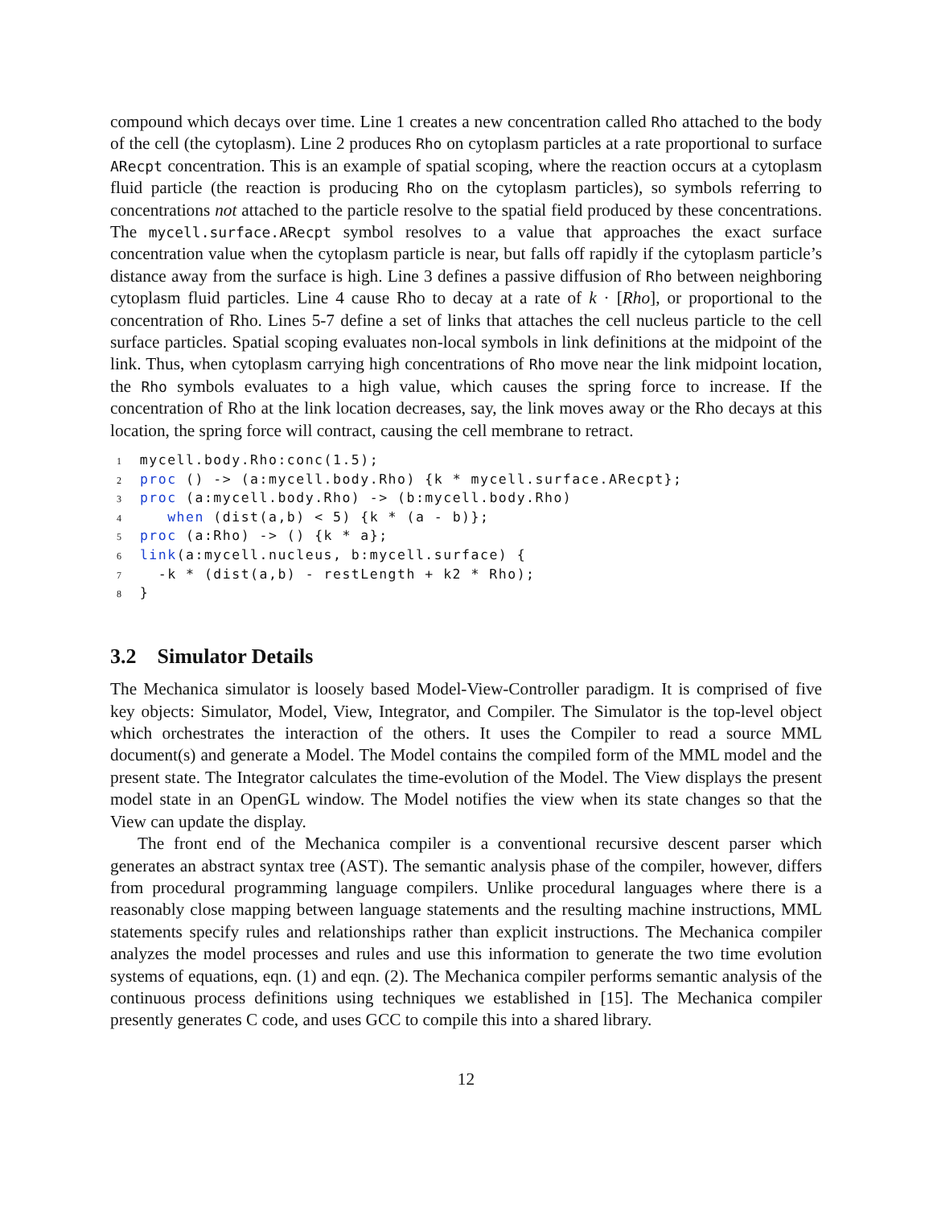compound which decays over time. Line 1 creates a new concentration called Rho attached to the body of the cell (the cytoplasm). Line 2 produces Rho on cytoplasm particles at a rate proportional to surface ARecpt concentration. This is an example of spatial scoping, where the reaction occurs at a cytoplasm fluid particle (the reaction is producing Rho on the cytoplasm particles), so symbols referring to concentrations not attached to the particle resolve to the spatial field produced by these concentrations. The mycell.surface.ARecpt symbol resolves to a value that approaches the exact surface concentration value when the cytoplasm particle is near, but falls off rapidly if the cytoplasm particle’s distance away from the surface is high. Line 3 defines a passive diffusion of Rho between neighboring cytoplasm fluid particles. Line 4 cause Rho to decay at a rate of k · [Rho], or proportional to the concentration of Rho. Lines 5-7 define a set of links that attaches the cell nucleus particle to the cell surface particles. Spatial scoping evaluates non-local symbols in link definitions at the midpoint of the link. Thus, when cytoplasm carrying high concentrations of Rho move near the link midpoint location, the Rho symbols evaluates to a high value, which causes the spring force to increase. If the concentration of Rho at the link location decreases, say, the link moves away or the Rho decays at this location, the spring force will contract, causing the cell membrane to retract.
1  mycell.body.Rho:conc(1.5);
2  proc () -> (a:mycell.body.Rho) {k * mycell.surface.ARecpt};
3  proc (a:mycell.body.Rho) -> (b:mycell.body.Rho)
4     when (dist(a,b) < 5) {k * (a - b)};
5  proc (a:Rho) -> () {k * a};
6  link(a:mycell.nucleus, b:mycell.surface) {
7    -k * (dist(a,b) - restLength + k2 * Rho);
8  }
3.2 Simulator Details
The Mechanica simulator is loosely based Model-View-Controller paradigm. It is comprised of five key objects: Simulator, Model, View, Integrator, and Compiler. The Simulator is the top-level object which orchestrates the interaction of the others. It uses the Compiler to read a source MML document(s) and generate a Model. The Model contains the compiled form of the MML model and the present state. The Integrator calculates the time-evolution of the Model. The View displays the present model state in an OpenGL window. The Model notifies the view when its state changes so that the View can update the display.
The front end of the Mechanica compiler is a conventional recursive descent parser which generates an abstract syntax tree (AST). The semantic analysis phase of the compiler, however, differs from procedural programming language compilers. Unlike procedural languages where there is a reasonably close mapping between language statements and the resulting machine instructions, MML statements specify rules and relationships rather than explicit instructions. The Mechanica compiler analyzes the model processes and rules and use this information to generate the two time evolution systems of equations, eqn. (1) and eqn. (2). The Mechanica compiler performs semantic analysis of the continuous process definitions using techniques we established in [15]. The Mechanica compiler presently generates C code, and uses GCC to compile this into a shared library.
12